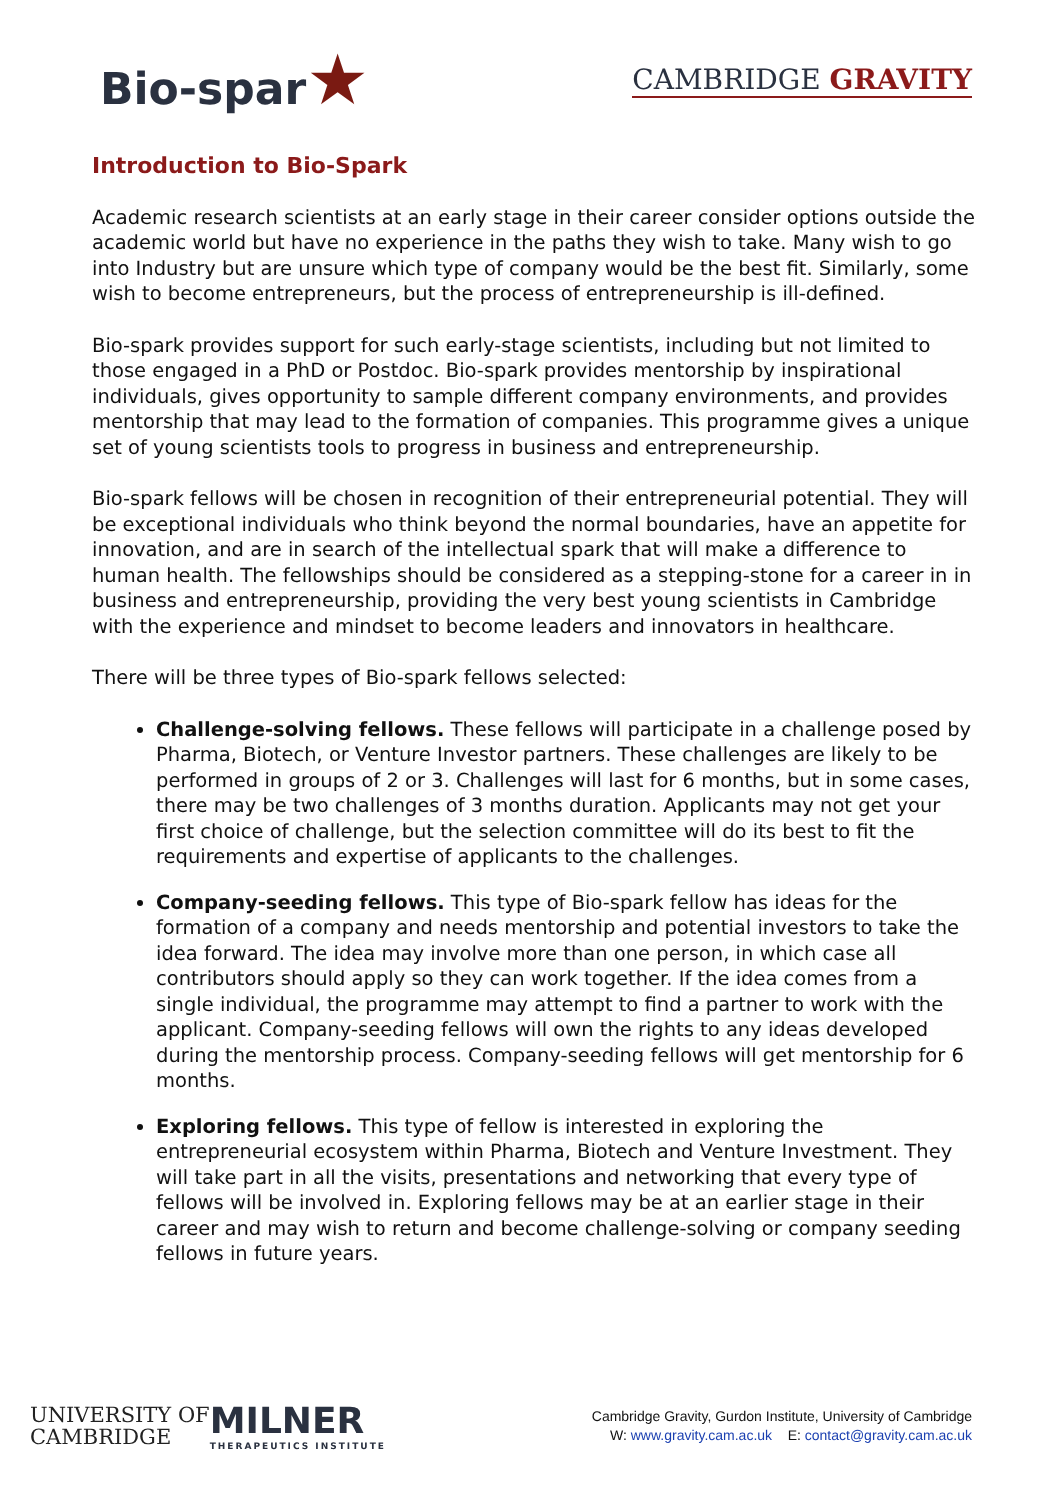Bio-spar★
CAMBRIDGE GRAVITY
Introduction to Bio-Spark
Academic research scientists at an early stage in their career consider options outside the academic world but have no experience in the paths they wish to take. Many wish to go into Industry but are unsure which type of company would be the best fit. Similarly, some wish to become entrepreneurs, but the process of entrepreneurship is ill-defined.
Bio-spark provides support for such early-stage scientists, including but not limited to those engaged in a PhD or Postdoc. Bio-spark provides mentorship by inspirational individuals, gives opportunity to sample different company environments, and provides mentorship that may lead to the formation of companies. This programme gives a unique set of young scientists tools to progress in business and entrepreneurship.
Bio-spark fellows will be chosen in recognition of their entrepreneurial potential. They will be exceptional individuals who think beyond the normal boundaries, have an appetite for innovation, and are in search of the intellectual spark that will make a difference to human health. The fellowships should be considered as a stepping-stone for a career in in business and entrepreneurship, providing the very best young scientists in Cambridge with the experience and mindset to become leaders and innovators in healthcare.
There will be three types of Bio-spark fellows selected:
Challenge-solving fellows. These fellows will participate in a challenge posed by Pharma, Biotech, or Venture Investor partners. These challenges are likely to be performed in groups of 2 or 3. Challenges will last for 6 months, but in some cases, there may be two challenges of 3 months duration. Applicants may not get your first choice of challenge, but the selection committee will do its best to fit the requirements and expertise of applicants to the challenges.
Company-seeding fellows. This type of Bio-spark fellow has ideas for the formation of a company and needs mentorship and potential investors to take the idea forward. The idea may involve more than one person, in which case all contributors should apply so they can work together. If the idea comes from a single individual, the programme may attempt to find a partner to work with the applicant. Company-seeding fellows will own the rights to any ideas developed during the mentorship process. Company-seeding fellows will get mentorship for 6 months.
Exploring fellows. This type of fellow is interested in exploring the entrepreneurial ecosystem within Pharma, Biotech and Venture Investment. They will take part in all the visits, presentations and networking that every type of fellows will be involved in. Exploring fellows may be at an earlier stage in their career and may wish to return and become challenge-solving or company seeding fellows in future years.
UNIVERSITY OF
CAMBRIDGE
MILNER
THERAPEUTICS INSTITUTE
Cambridge Gravity, Gurdon Institute, University of Cambridge
W: www.gravity.cam.ac.uk E: contact@gravity.cam.ac.uk